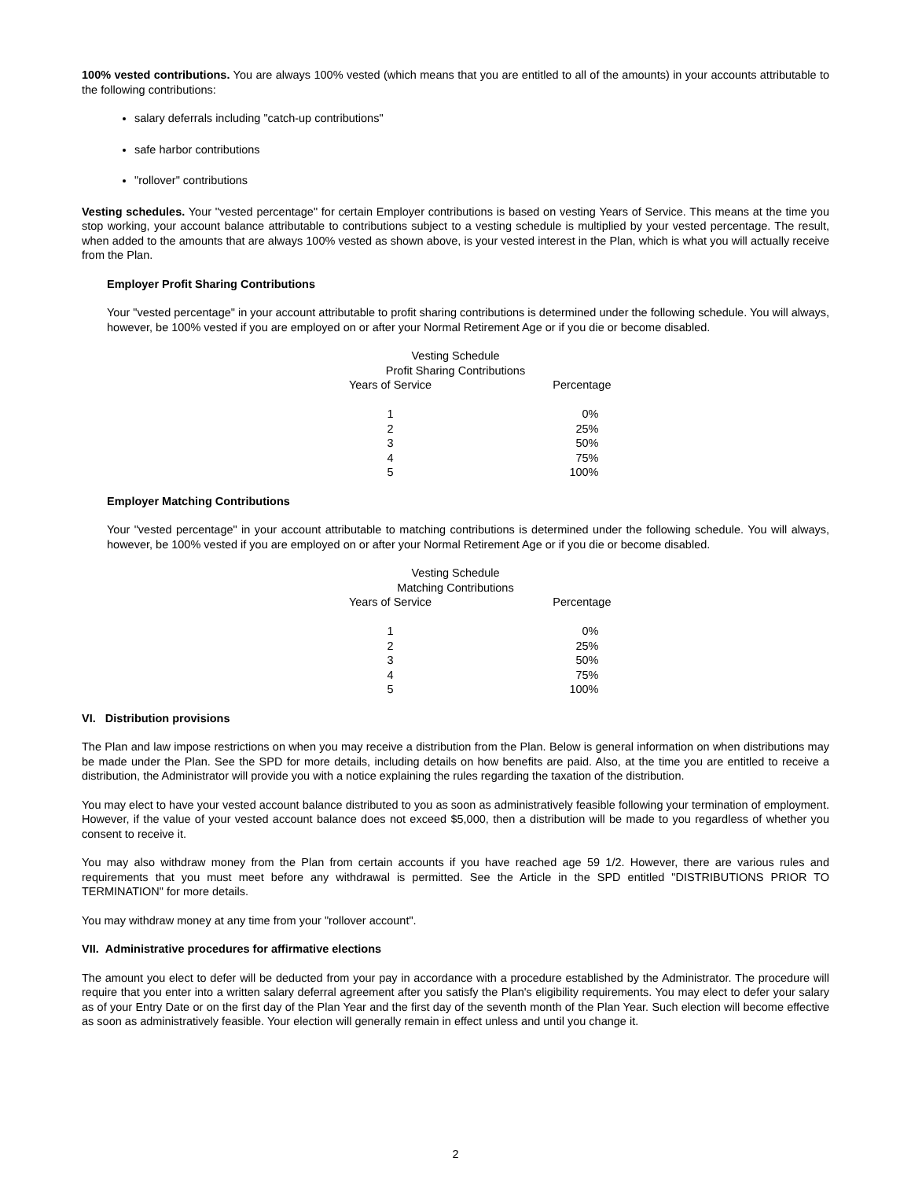100% vested contributions. You are always 100% vested (which means that you are entitled to all of the amounts) in your accounts attributable to the following contributions:
salary deferrals including "catch-up contributions"
safe harbor contributions
"rollover" contributions
Vesting schedules. Your "vested percentage" for certain Employer contributions is based on vesting Years of Service. This means at the time you stop working, your account balance attributable to contributions subject to a vesting schedule is multiplied by your vested percentage. The result, when added to the amounts that are always 100% vested as shown above, is your vested interest in the Plan, which is what you will actually receive from the Plan.
Employer Profit Sharing Contributions
Your "vested percentage" in your account attributable to profit sharing contributions is determined under the following schedule. You will always, however, be 100% vested if you are employed on or after your Normal Retirement Age or if you die or become disabled.
| Vesting Schedule Profit Sharing Contributions | |
| --- | --- |
| Years of Service | Percentage |
| 1 | 0% |
| 2 | 25% |
| 3 | 50% |
| 4 | 75% |
| 5 | 100% |
Employer Matching Contributions
Your "vested percentage" in your account attributable to matching contributions is determined under the following schedule. You will always, however, be 100% vested if you are employed on or after your Normal Retirement Age or if you die or become disabled.
| Vesting Schedule Matching Contributions | |
| --- | --- |
| Years of Service | Percentage |
| 1 | 0% |
| 2 | 25% |
| 3 | 50% |
| 4 | 75% |
| 5 | 100% |
VI. Distribution provisions
The Plan and law impose restrictions on when you may receive a distribution from the Plan. Below is general information on when distributions may be made under the Plan. See the SPD for more details, including details on how benefits are paid. Also, at the time you are entitled to receive a distribution, the Administrator will provide you with a notice explaining the rules regarding the taxation of the distribution.
You may elect to have your vested account balance distributed to you as soon as administratively feasible following your termination of employment. However, if the value of your vested account balance does not exceed $5,000, then a distribution will be made to you regardless of whether you consent to receive it.
You may also withdraw money from the Plan from certain accounts if you have reached age 59 1/2. However, there are various rules and requirements that you must meet before any withdrawal is permitted. See the Article in the SPD entitled "DISTRIBUTIONS PRIOR TO TERMINATION" for more details.
You may withdraw money at any time from your "rollover account".
VII. Administrative procedures for affirmative elections
The amount you elect to defer will be deducted from your pay in accordance with a procedure established by the Administrator. The procedure will require that you enter into a written salary deferral agreement after you satisfy the Plan's eligibility requirements. You may elect to defer your salary as of your Entry Date or on the first day of the Plan Year and the first day of the seventh month of the Plan Year. Such election will become effective as soon as administratively feasible. Your election will generally remain in effect unless and until you change it.
2